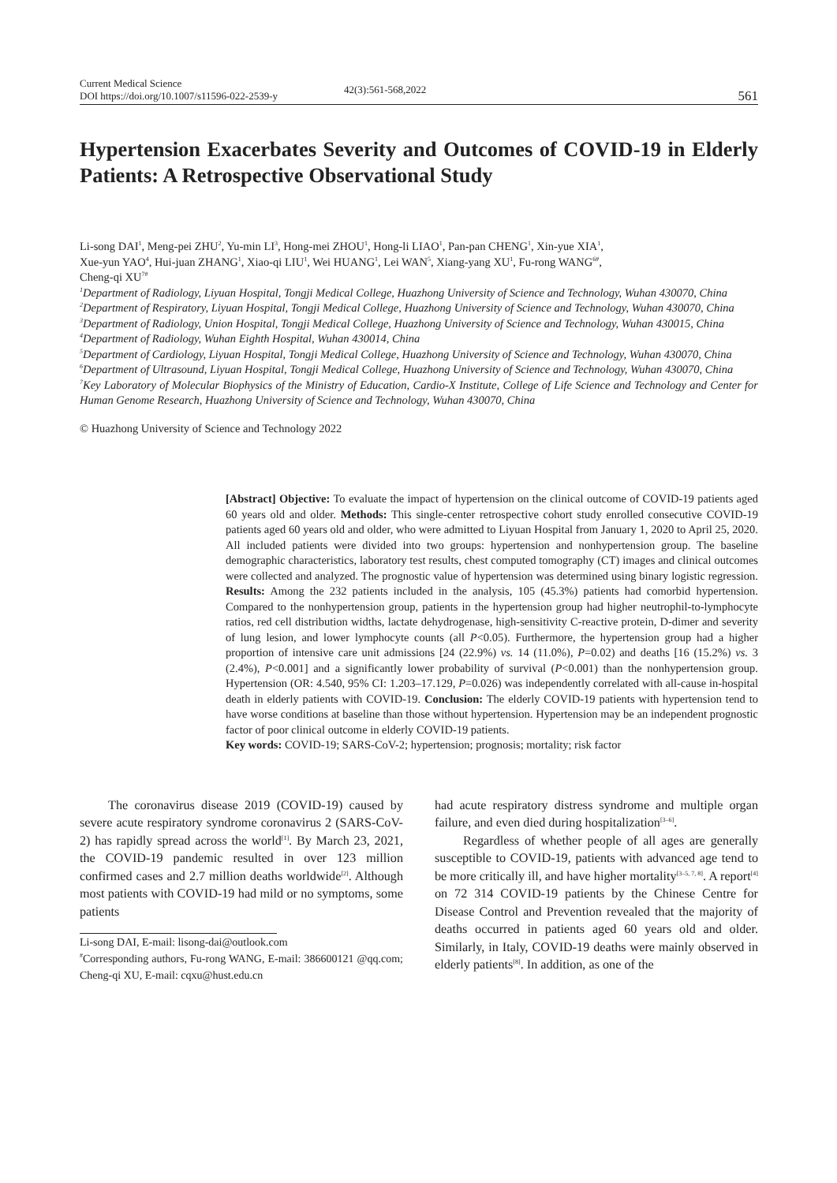Current Medical Science
DOI https://doi.org/10.1007/s11596-022-2539-y
42(3):561-568,2022
561
Hypertension Exacerbates Severity and Outcomes of COVID-19 in Elderly Patients: A Retrospective Observational Study
Li-song DAI<sup>1</sup>, Meng-pei ZHU<sup>2</sup>, Yu-min LI<sup>3</sup>, Hong-mei ZHOU<sup>1</sup>, Hong-li LIAO<sup>1</sup>, Pan-pan CHENG<sup>1</sup>, Xin-yue XIA<sup>1</sup>,
Xue-yun YAO<sup>4</sup>, Hui-juan ZHANG<sup>1</sup>, Xiao-qi LIU<sup>1</sup>, Wei HUANG<sup>1</sup>, Lei WAN<sup>5</sup>, Xiang-yang XU<sup>1</sup>, Fu-rong WANG<sup>6#</sup>,
Cheng-qi XU<sup>7#</sup>
<sup>1</sup> Department of Radiology, Liyuan Hospital, Tongji Medical College, Huazhong University of Science and Technology, Wuhan 430070, China
<sup>2</sup> Department of Respiratory, Liyuan Hospital, Tongji Medical College, Huazhong University of Science and Technology, Wuhan 430070, China
<sup>3</sup> Department of Radiology, Union Hospital, Tongji Medical College, Huazhong University of Science and Technology, Wuhan 430015, China
<sup>4</sup> Department of Radiology, Wuhan Eighth Hospital, Wuhan 430014, China
<sup>5</sup> Department of Cardiology, Liyuan Hospital, Tongji Medical College, Huazhong University of Science and Technology, Wuhan 430070, China
<sup>6</sup> Department of Ultrasound, Liyuan Hospital, Tongji Medical College, Huazhong University of Science and Technology, Wuhan 430070, China
<sup>7</sup> Key Laboratory of Molecular Biophysics of the Ministry of Education, Cardio-X Institute, College of Life Science and Technology and Center for Human Genome Research, Huazhong University of Science and Technology, Wuhan 430070, China
© Huazhong University of Science and Technology 2022
[Abstract] Objective: To evaluate the impact of hypertension on the clinical outcome of COVID-19 patients aged 60 years old and older. Methods: This single-center retrospective cohort study enrolled consecutive COVID-19 patients aged 60 years old and older, who were admitted to Liyuan Hospital from January 1, 2020 to April 25, 2020. All included patients were divided into two groups: hypertension and nonhypertension group. The baseline demographic characteristics, laboratory test results, chest computed tomography (CT) images and clinical outcomes were collected and analyzed. The prognostic value of hypertension was determined using binary logistic regression. Results: Among the 232 patients included in the analysis, 105 (45.3%) patients had comorbid hypertension. Compared to the nonhypertension group, patients in the hypertension group had higher neutrophil-to-lymphocyte ratios, red cell distribution widths, lactate dehydrogenase, high-sensitivity C-reactive protein, D-dimer and severity of lung lesion, and lower lymphocyte counts (all P<0.05). Furthermore, the hypertension group had a higher proportion of intensive care unit admissions [24 (22.9%) vs. 14 (11.0%), P=0.02) and deaths [16 (15.2%) vs. 3 (2.4%), P<0.001] and a significantly lower probability of survival (P<0.001) than the nonhypertension group. Hypertension (OR: 4.540, 95% CI: 1.203–17.129, P=0.026) was independently correlated with all-cause in-hospital death in elderly patients with COVID-19. Conclusion: The elderly COVID-19 patients with hypertension tend to have worse conditions at baseline than those without hypertension. Hypertension may be an independent prognostic factor of poor clinical outcome in elderly COVID-19 patients.
Key words: COVID-19; SARS-CoV-2; hypertension; prognosis; mortality; risk factor
The coronavirus disease 2019 (COVID-19) caused by severe acute respiratory syndrome coronavirus 2 (SARS-CoV-2) has rapidly spread across the world<sup>[1]</sup>. By March 23, 2021, the COVID-19 pandemic resulted in over 123 million confirmed cases and 2.7 million deaths worldwide<sup>[2]</sup>. Although most patients with COVID-19 had mild or no symptoms, some patients
Li-song DAI, E-mail: lisong-dai@outlook.com
<sup>#</sup> Corresponding authors, Fu-rong WANG, E-mail: 386600121 @qq.com; Cheng-qi XU, E-mail: cqxu@hust.edu.cn
had acute respiratory distress syndrome and multiple organ failure, and even died during hospitalization<sup>[3–6]</sup>.
Regardless of whether people of all ages are generally susceptible to COVID-19, patients with advanced age tend to be more critically ill, and have higher mortality<sup>[3–5, 7, 8]</sup>. A report<sup>[4]</sup> on 72 314 COVID-19 patients by the Chinese Centre for Disease Control and Prevention revealed that the majority of deaths occurred in patients aged 60 years old and older. Similarly, in Italy, COVID-19 deaths were mainly observed in elderly patients<sup>[8]</sup>. In addition, as one of the